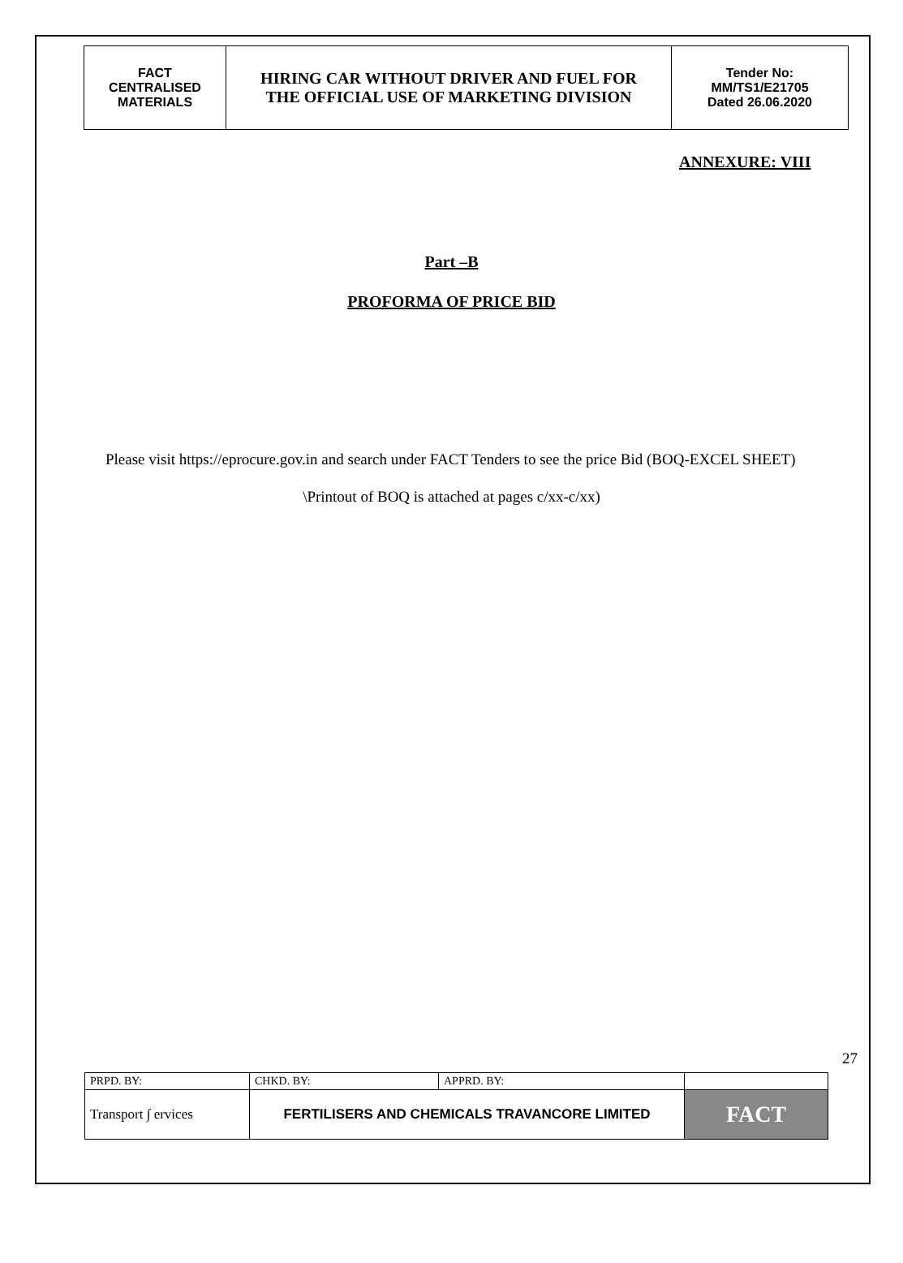| FACT CENTRALISED MATERIALS | HIRING CAR WITHOUT DRIVER AND FUEL FOR THE OFFICIAL USE OF MARKETING DIVISION | Tender No: MM/TS1/E21705 Dated 26.06.2020 |
ANNEXURE: VIII
Part –B
PROFORMA OF PRICE BID
Please visit https://eprocure.gov.in and search under FACT Tenders to see the price Bid (BOQ-EXCEL SHEET)
\Printout of BOQ is attached at pages c/xx-c/xx)
27
| PRPD. BY: | CHKD. BY: | APPRD. BY: | |
| Transport ∫ ervices | FERTILISERS AND CHEMICALS TRAVANCORE LIMITED | | FACT |